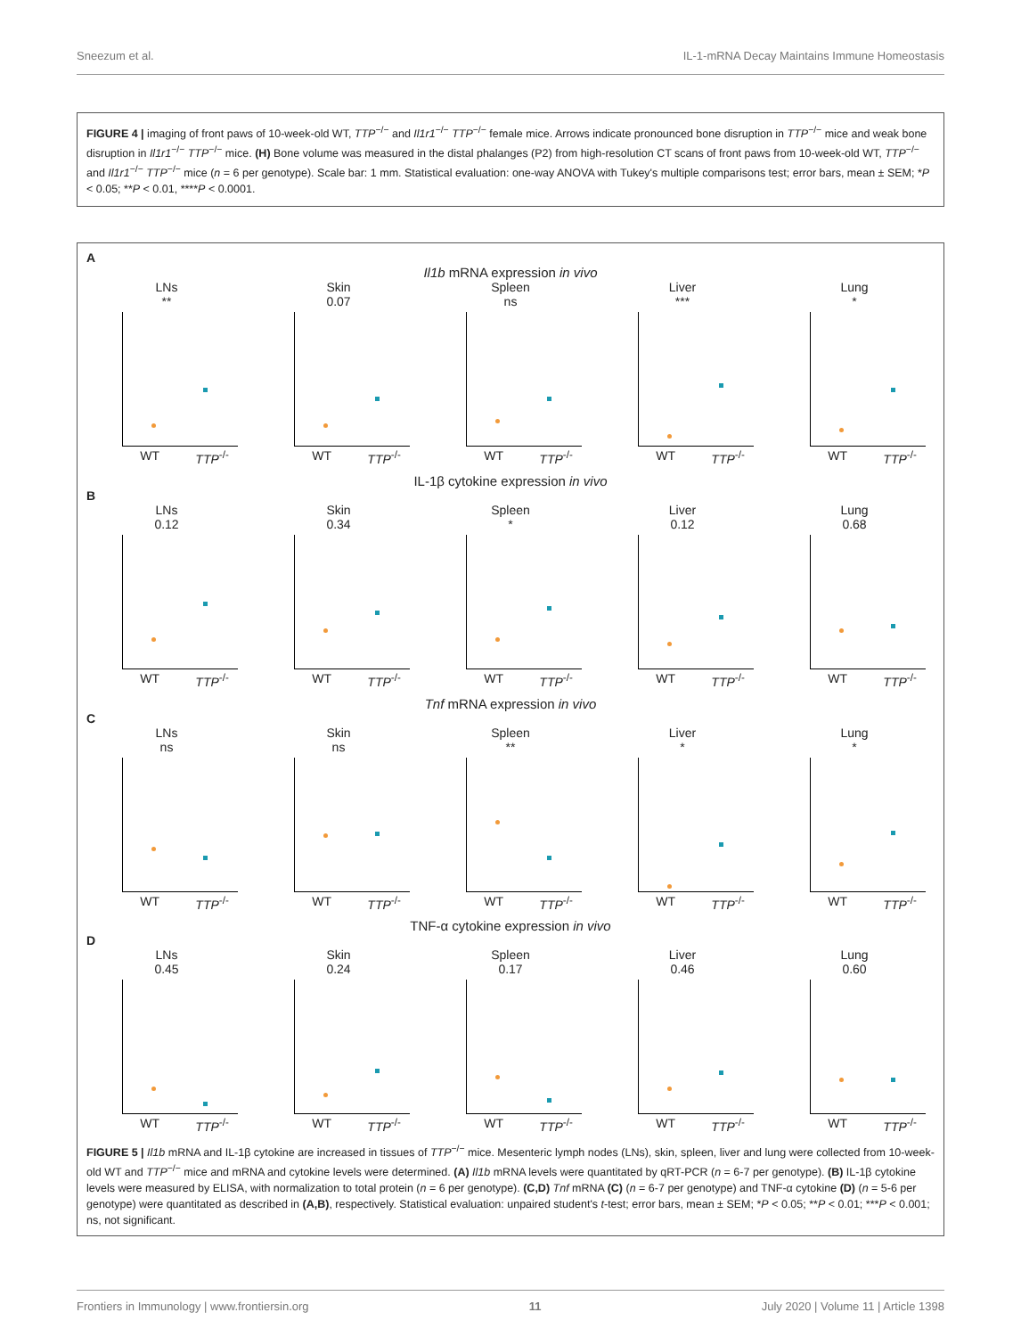Sneezum et al. IL-1-mRNA Decay Maintains Immune Homeostasis
FIGURE 4 | imaging of front paws of 10-week-old WT, TTP<sup>−/−</sup> and Il1r1<sup>−/−</sup> TTP<sup>−/−</sup> female mice. Arrows indicate pronounced bone disruption in TTP<sup>−/−</sup> mice and weak bone disruption in Il1r1<sup>−/−</sup> TTP<sup>−/−</sup> mice. (H) Bone volume was measured in the distal phalanges (P2) from high-resolution CT scans of front paws from 10-week-old WT, TTP<sup>−/−</sup> and Il1r1<sup>−/−</sup> TTP<sup>−/−</sup> mice (n = 6 per genotype). Scale bar: 1 mm. Statistical evaluation: one-way ANOVA with Tukey's multiple comparisons test; error bars, mean ± SEM; *P < 0.05; **P < 0.01, ****P < 0.0001.
A
Il1b mRNA expression in vivo
LNs
**
WT TTP<sup>-/-</sup>
Skin
0.07
WT TTP<sup>-/-</sup>
Spleen
ns
WT TTP<sup>-/-</sup>
Liver
***
WT TTP<sup>-/-</sup>
Lung
*
WT TTP<sup>-/-</sup>
IL-1β cytokine expression in vivo
B
LNs
0.12
WT TTP<sup>-/-</sup>
Skin
0.34
WT TTP<sup>-/-</sup>
Spleen
*
WT TTP<sup>-/-</sup>
Liver
0.12
WT TTP<sup>-/-</sup>
Lung
0.68
WT TTP<sup>-/-</sup>
Tnf mRNA expression in vivo
C
LNs
ns
WT TTP<sup>-/-</sup>
Skin
ns
WT TTP<sup>-/-</sup>
Spleen
**
WT TTP<sup>-/-</sup>
Liver
*
WT TTP<sup>-/-</sup>
Lung
*
WT TTP<sup>-/-</sup>
TNF-α cytokine expression in vivo
D
LNs
0.45
WT TTP<sup>-/-</sup>
Skin
0.24
WT TTP<sup>-/-</sup>
Spleen
0.17
WT TTP<sup>-/-</sup>
Liver
0.46
WT TTP<sup>-/-</sup>
Lung
0.60
WT TTP<sup>-/-</sup>
FIGURE 5 | Il1b mRNA and IL-1β cytokine are increased in tissues of TTP<sup>−/−</sup> mice. Mesenteric lymph nodes (LNs), skin, spleen, liver and lung were collected from 10-week-old WT and TTP<sup>−/−</sup> mice and mRNA and cytokine levels were determined. (A) Il1b mRNA levels were quantitated by qRT-PCR (n = 6-7 per genotype). (B) IL-1β cytokine levels were measured by ELISA, with normalization to total protein (n = 6 per genotype). (C,D) Tnf mRNA (C) (n = 6-7 per genotype) and TNF-α cytokine (D) (n = 5-6 per genotype) were quantitated as described in (A,B), respectively. Statistical evaluation: unpaired student's t-test; error bars, mean ± SEM; *P < 0.05; **P < 0.01; ***P < 0.001; ns, not significant.
Frontiers in Immunology | www.frontiersin.org 11 July 2020 | Volume 11 | Article 1398